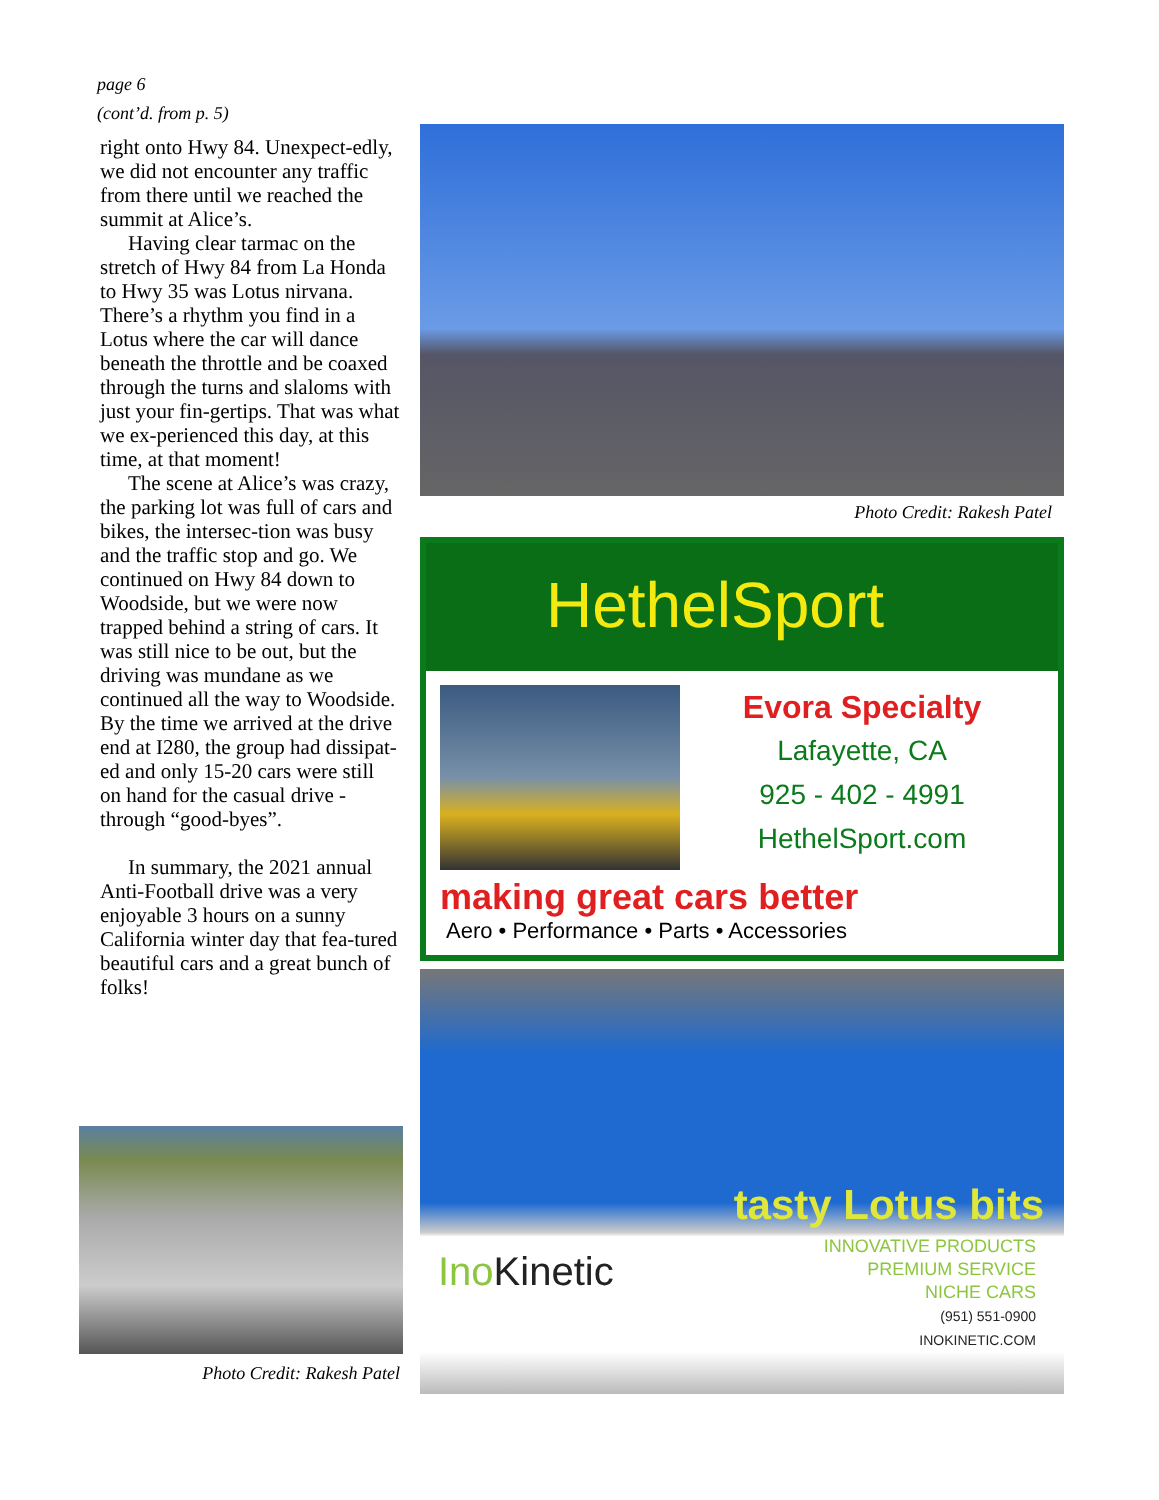page 6
(cont’d. from p. 5)
right onto Hwy 84. Unexpect-edly, we did not encounter any traffic from there until we reached the summit at Alice’s.
Having clear tarmac on the stretch of Hwy 84 from La Honda to Hwy 35 was Lotus nirvana. There’s a rhythm you find in a Lotus where the car will dance beneath the throttle and be coaxed through the turns and slaloms with just your fin-gertips. That was what we ex-perienced this day, at this time, at that moment!
The scene at Alice’s was crazy, the parking lot was full of cars and bikes, the intersec-tion was busy and the traffic stop and go. We continued on Hwy 84 down to Woodside, but we were now trapped behind a string of cars. It was still nice to be out, but the driving was mundane as we continued all the way to Woodside. By the time we arrived at the drive end at I280, the group had dissipat-ed and only 15-20 cars were still on hand for the casual drive -through “good-byes”.
In summary, the 2021 annual Anti-Football drive was a very enjoyable 3 hours on a sunny California winter day that fea-tured beautiful cars and a great bunch of folks!
Photo Credit: Rakesh Patel
HethelSport
Evora Specialty
Lafayette, CA
925 - 402 - 4991
HethelSport.com
making great cars better
Aero • Performance • Parts • Accessories
tasty Lotus bits
Ino Kinetic
INNOVATIVE PRODUCTS
PREMIUM SERVICE
NICHE CARS
(951) 551-0900
INOKINETIC.COM
Photo Credit: Rakesh Patel